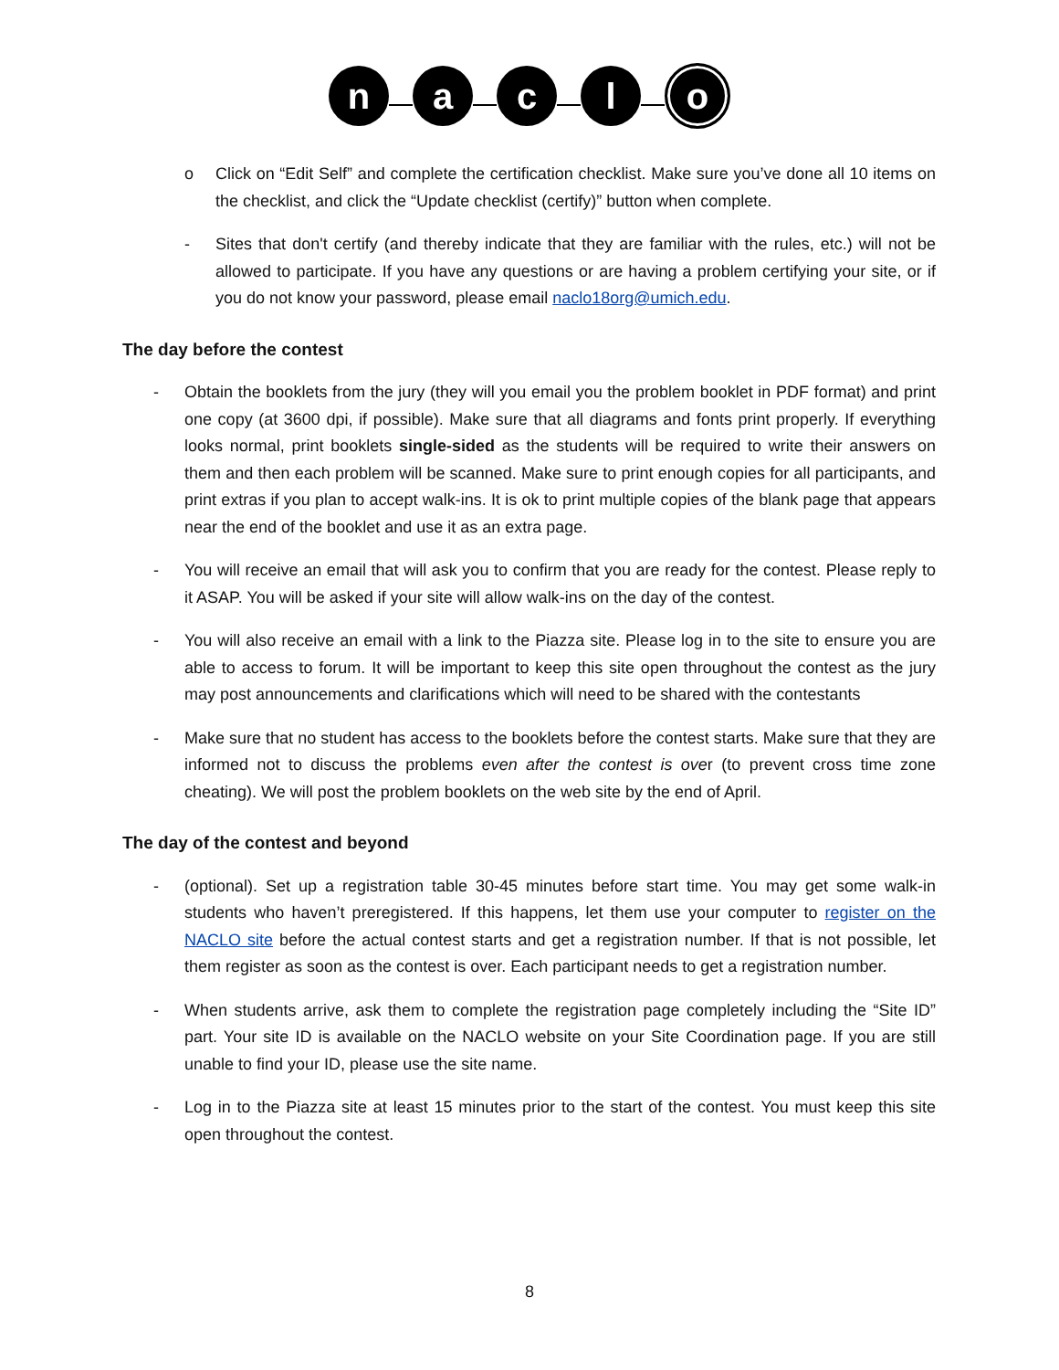n a c l o
o Click on “Edit Self” and complete the certification checklist. Make sure you’ve done all 10 items on the checklist, and click the “Update checklist (certify)” button when complete.
- Sites that don't certify (and thereby indicate that they are familiar with the rules, etc.) will not be allowed to participate. If you have any questions or are having a problem certifying your site, or if you do not know your password, please email naclo18org@umich.edu.
The day before the contest
- Obtain the booklets from the jury (they will you email you the problem booklet in PDF format) and print one copy (at 3600 dpi, if possible). Make sure that all diagrams and fonts print properly. If everything looks normal, print booklets single-sided as the students will be required to write their answers on them and then each problem will be scanned. Make sure to print enough copies for all participants, and print extras if you plan to accept walk-ins. It is ok to print multiple copies of the blank page that appears near the end of the booklet and use it as an extra page.
- You will receive an email that will ask you to confirm that you are ready for the contest. Please reply to it ASAP. You will be asked if your site will allow walk-ins on the day of the contest.
- You will also receive an email with a link to the Piazza site. Please log in to the site to ensure you are able to access to forum. It will be important to keep this site open throughout the contest as the jury may post announcements and clarifications which will need to be shared with the contestants
- Make sure that no student has access to the booklets before the contest starts. Make sure that they are informed not to discuss the problems even after the contest is over (to prevent cross time zone cheating). We will post the problem booklets on the web site by the end of April.
The day of the contest and beyond
- (optional). Set up a registration table 30-45 minutes before start time. You may get some walk-in students who haven’t preregistered. If this happens, let them use your computer to register on the NACLO site before the actual contest starts and get a registration number. If that is not possible, let them register as soon as the contest is over. Each participant needs to get a registration number.
- When students arrive, ask them to complete the registration page completely including the “Site ID” part. Your site ID is available on the NACLO website on your Site Coordination page. If you are still unable to find your ID, please use the site name.
- Log in to the Piazza site at least 15 minutes prior to the start of the contest. You must keep this site open throughout the contest.
8